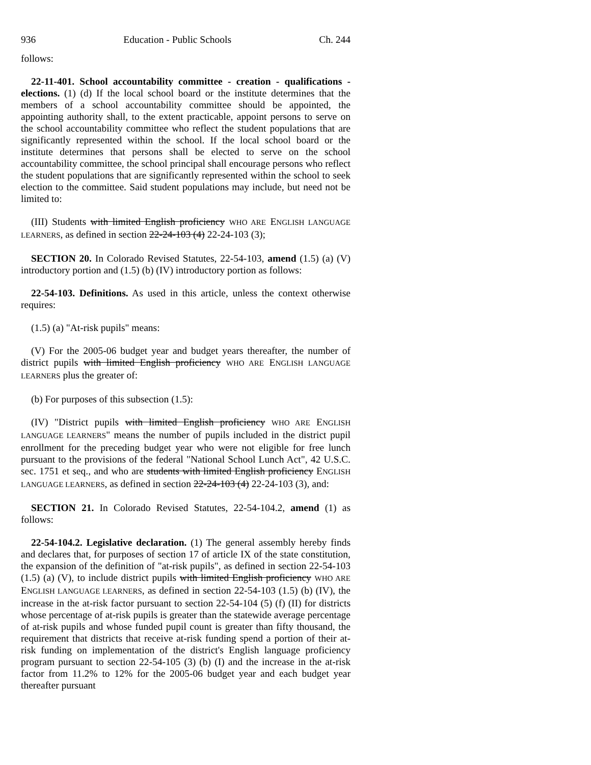936 Education - Public Schools Ch. 244
follows:
22-11-401. School accountability committee - creation - qualifications - elections. (1) (d) If the local school board or the institute determines that the members of a school accountability committee should be appointed, the appointing authority shall, to the extent practicable, appoint persons to serve on the school accountability committee who reflect the student populations that are significantly represented within the school. If the local school board or the institute determines that persons shall be elected to serve on the school accountability committee, the school principal shall encourage persons who reflect the student populations that are significantly represented within the school to seek election to the committee. Said student populations may include, but need not be limited to:
(III) Students with limited English proficiency WHO ARE ENGLISH LANGUAGE LEARNERS, as defined in section 22-24-103 (4) 22-24-103 (3);
SECTION 20. In Colorado Revised Statutes, 22-54-103, amend (1.5) (a) (V) introductory portion and (1.5) (b) (IV) introductory portion as follows:
22-54-103. Definitions. As used in this article, unless the context otherwise requires:
(1.5) (a) "At-risk pupils" means:
(V) For the 2005-06 budget year and budget years thereafter, the number of district pupils with limited English proficiency WHO ARE ENGLISH LANGUAGE LEARNERS plus the greater of:
(b) For purposes of this subsection (1.5):
(IV) "District pupils with limited English proficiency WHO ARE ENGLISH LANGUAGE LEARNERS" means the number of pupils included in the district pupil enrollment for the preceding budget year who were not eligible for free lunch pursuant to the provisions of the federal "National School Lunch Act", 42 U.S.C. sec. 1751 et seq., and who are students with limited English proficiency ENGLISH LANGUAGE LEARNERS, as defined in section 22-24-103 (4) 22-24-103 (3), and:
SECTION 21. In Colorado Revised Statutes, 22-54-104.2, amend (1) as follows:
22-54-104.2. Legislative declaration. (1) The general assembly hereby finds and declares that, for purposes of section 17 of article IX of the state constitution, the expansion of the definition of "at-risk pupils", as defined in section 22-54-103 (1.5) (a) (V), to include district pupils with limited English proficiency WHO ARE ENGLISH LANGUAGE LEARNERS, as defined in section 22-54-103 (1.5) (b) (IV), the increase in the at-risk factor pursuant to section 22-54-104 (5) (f) (II) for districts whose percentage of at-risk pupils is greater than the statewide average percentage of at-risk pupils and whose funded pupil count is greater than fifty thousand, the requirement that districts that receive at-risk funding spend a portion of their at-risk funding on implementation of the district's English language proficiency program pursuant to section 22-54-105 (3) (b) (I) and the increase in the at-risk factor from 11.2% to 12% for the 2005-06 budget year and each budget year thereafter pursuant